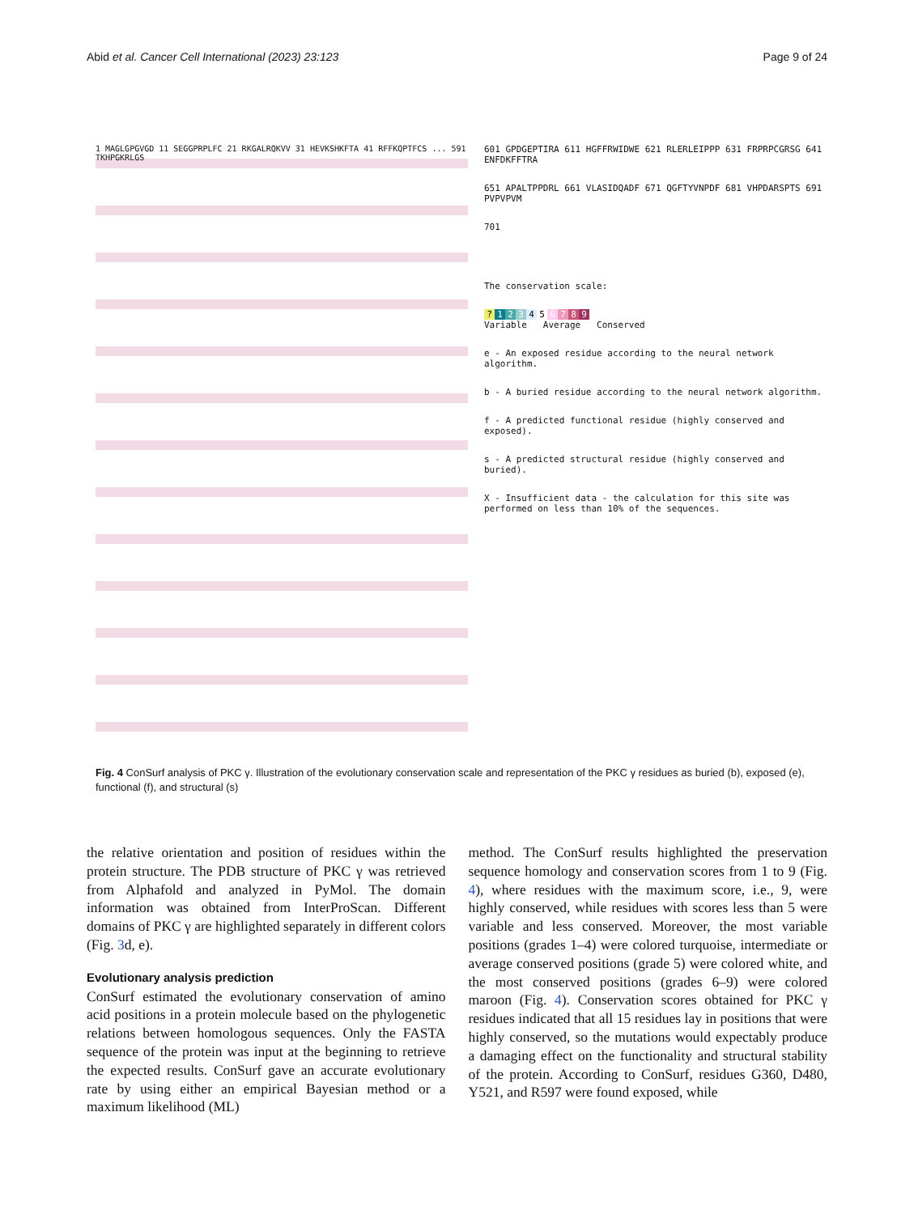Abid et al. Cancer Cell International (2023) 23:123
Page 9 of 24
1 MAGLGPGVGD 11 SEGGPRPLFC 21 RKGALRQKVV 31 HEVKSHKFTA 41 RFFKQPTFCS ... 591 TKHPGKRLGS
601 GPDGEPTIRA 611 HGFFRWIDWE 621 RLERLEIPPP 631 FRPRPCGRSG 641 ENFDKFFTRA
651 APALTPPDRL 661 VLASIDQADF 671 QGFTYVNPDF 681 VHPDARSPTS 691 PVPVPVM
701
The conservation scale:
? 123456789
Variable Average Conserved
e - An exposed residue according to the neural network algorithm.
b - A buried residue according to the neural network algorithm.
f - A predicted functional residue (highly conserved and exposed).
s - A predicted structural residue (highly conserved and buried).
X - Insufficient data - the calculation for this site was performed on less than 10% of the sequences.
Fig. 4 ConSurf analysis of PKC γ. Illustration of the evolutionary conservation scale and representation of the PKC γ residues as buried (b), exposed (e), functional (f), and structural (s)
the relative orientation and position of residues within the protein structure. The PDB structure of PKC γ was retrieved from Alphafold and analyzed in PyMol. The domain information was obtained from InterProScan. Different domains of PKC γ are highlighted separately in different colors (Fig. 3d, e).
Evolutionary analysis prediction
ConSurf estimated the evolutionary conservation of amino acid positions in a protein molecule based on the phylogenetic relations between homologous sequences. Only the FASTA sequence of the protein was input at the beginning to retrieve the expected results. ConSurf gave an accurate evolutionary rate by using either an empirical Bayesian method or a maximum likelihood (ML)
method. The ConSurf results highlighted the preservation sequence homology and conservation scores from 1 to 9 (Fig. 4), where residues with the maximum score, i.e., 9, were highly conserved, while residues with scores less than 5 were variable and less conserved. Moreover, the most variable positions (grades 1–4) were colored turquoise, intermediate or average conserved positions (grade 5) were colored white, and the most conserved positions (grades 6–9) were colored maroon (Fig. 4). Conservation scores obtained for PKC γ residues indicated that all 15 residues lay in positions that were highly conserved, so the mutations would expectably produce a damaging effect on the functionality and structural stability of the protein. According to ConSurf, residues G360, D480, Y521, and R597 were found exposed, while